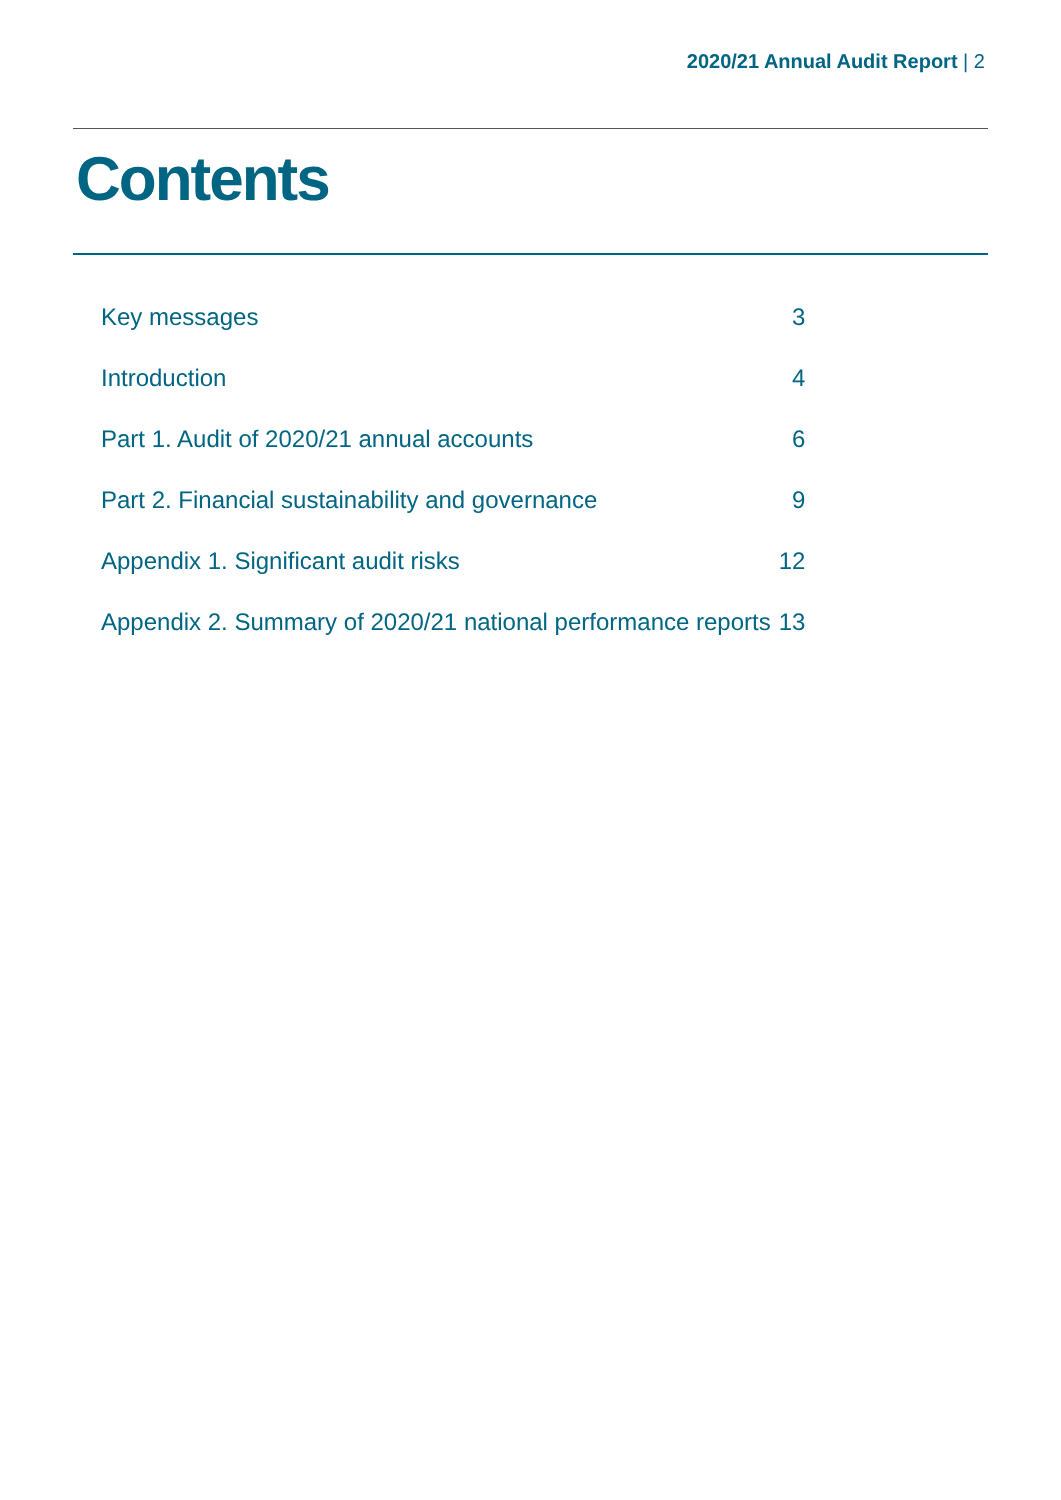2020/21 Annual Audit Report | 2
Contents
| Key messages | 3 |
| Introduction | 4 |
| Part 1. Audit of 2020/21 annual accounts | 6 |
| Part 2. Financial sustainability and governance | 9 |
| Appendix 1. Significant audit risks | 12 |
| Appendix 2. Summary of 2020/21 national performance reports | 13 |